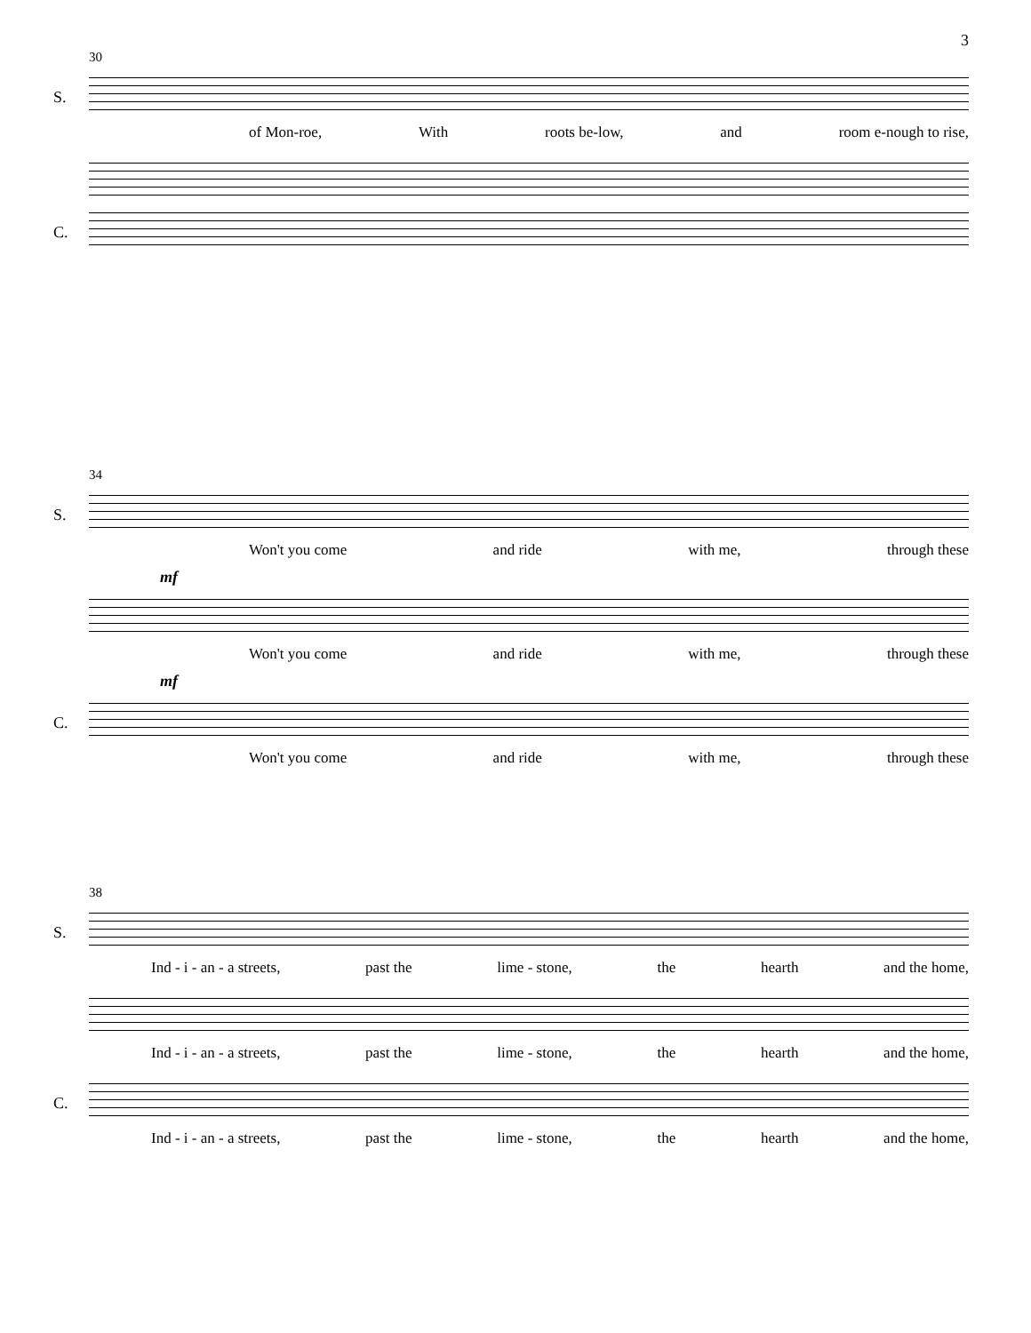3
30
S.
of Mon-roe, With roots be-low, and room e-nough to rise,
C.
34
S.
Won't you come and ride with me, through these
mf
Won't you come and ride with me, through these
mf
C.
Won't you come and ride with me, through these
38
S.
Ind - i - an - a streets, past the lime - stone, the hearth and the home,
Ind - i - an - a streets, past the lime - stone, the hearth and the home,
C.
Ind - i - an - a streets, past the lime - stone, the hearth and the home,